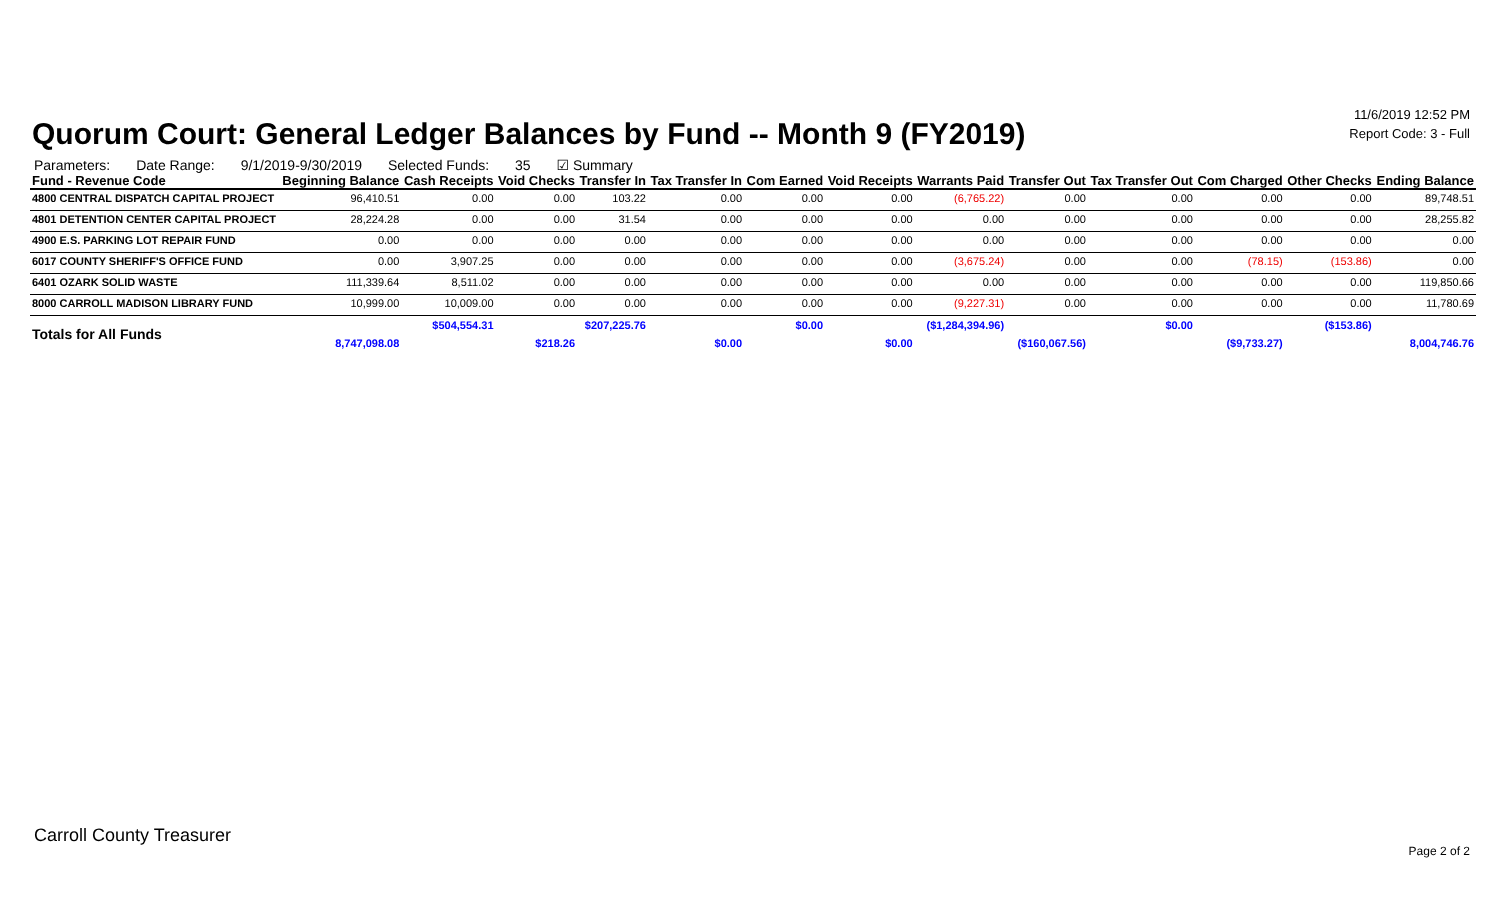Quorum Court: General Ledger Balances by Fund -- Month 9 (FY2019)
11/6/2019 12:52 PM
Report Code: 3 - Full
Parameters: Date Range: 9/1/2019-9/30/2019 Selected Funds: 35 ☑ Summary
| Fund - Revenue Code | Beginning Balance | Cash Receipts | Void Checks | Transfer In | Tax Transfer In | Com Earned | Void Receipts | Warrants Paid | Transfer Out | Tax Transfer Out | Com Charged | Other Checks | Ending Balance |
| --- | --- | --- | --- | --- | --- | --- | --- | --- | --- | --- | --- | --- | --- |
| 4800 CENTRAL DISPATCH CAPITAL PROJECT | 96,410.51 | 0.00 | 0.00 | 103.22 | 0.00 | 0.00 | 0.00 | (6,765.22) | 0.00 | 0.00 | 0.00 | 0.00 | 89,748.51 |
| 4801 DETENTION CENTER CAPITAL PROJECT | 28,224.28 | 0.00 | 0.00 | 31.54 | 0.00 | 0.00 | 0.00 | 0.00 | 0.00 | 0.00 | 0.00 | 0.00 | 28,255.82 |
| 4900 E.S. PARKING LOT REPAIR FUND | 0.00 | 0.00 | 0.00 | 0.00 | 0.00 | 0.00 | 0.00 | 0.00 | 0.00 | 0.00 | 0.00 | 0.00 | 0.00 |
| 6017 COUNTY SHERIFF'S OFFICE FUND | 0.00 | 3,907.25 | 0.00 | 0.00 | 0.00 | 0.00 | 0.00 | (3,675.24) | 0.00 | 0.00 | (78.15) | (153.86) | 0.00 |
| 6401 OZARK SOLID WASTE | 111,339.64 | 8,511.02 | 0.00 | 0.00 | 0.00 | 0.00 | 0.00 | 0.00 | 0.00 | 0.00 | 0.00 | 0.00 | 119,850.66 |
| 8000 CARROLL MADISON LIBRARY FUND | 10,999.00 | 10,009.00 | 0.00 | 0.00 | 0.00 | 0.00 | 0.00 | (9,227.31) | 0.00 | 0.00 | 0.00 | 0.00 | 11,780.69 |
| Totals for All Funds | | $504,554.31 | | $207,225.76 | | $0.00 | | ($1,284,394.96) | | $0.00 | | ($153.86) | |
| | 8,747,098.08 | | $218.26 | | $0.00 | | $0.00 | | ($160,067.56) | | ($9,733.27) | | 8,004,746.76 |
Carroll County Treasurer
Page 2 of 2